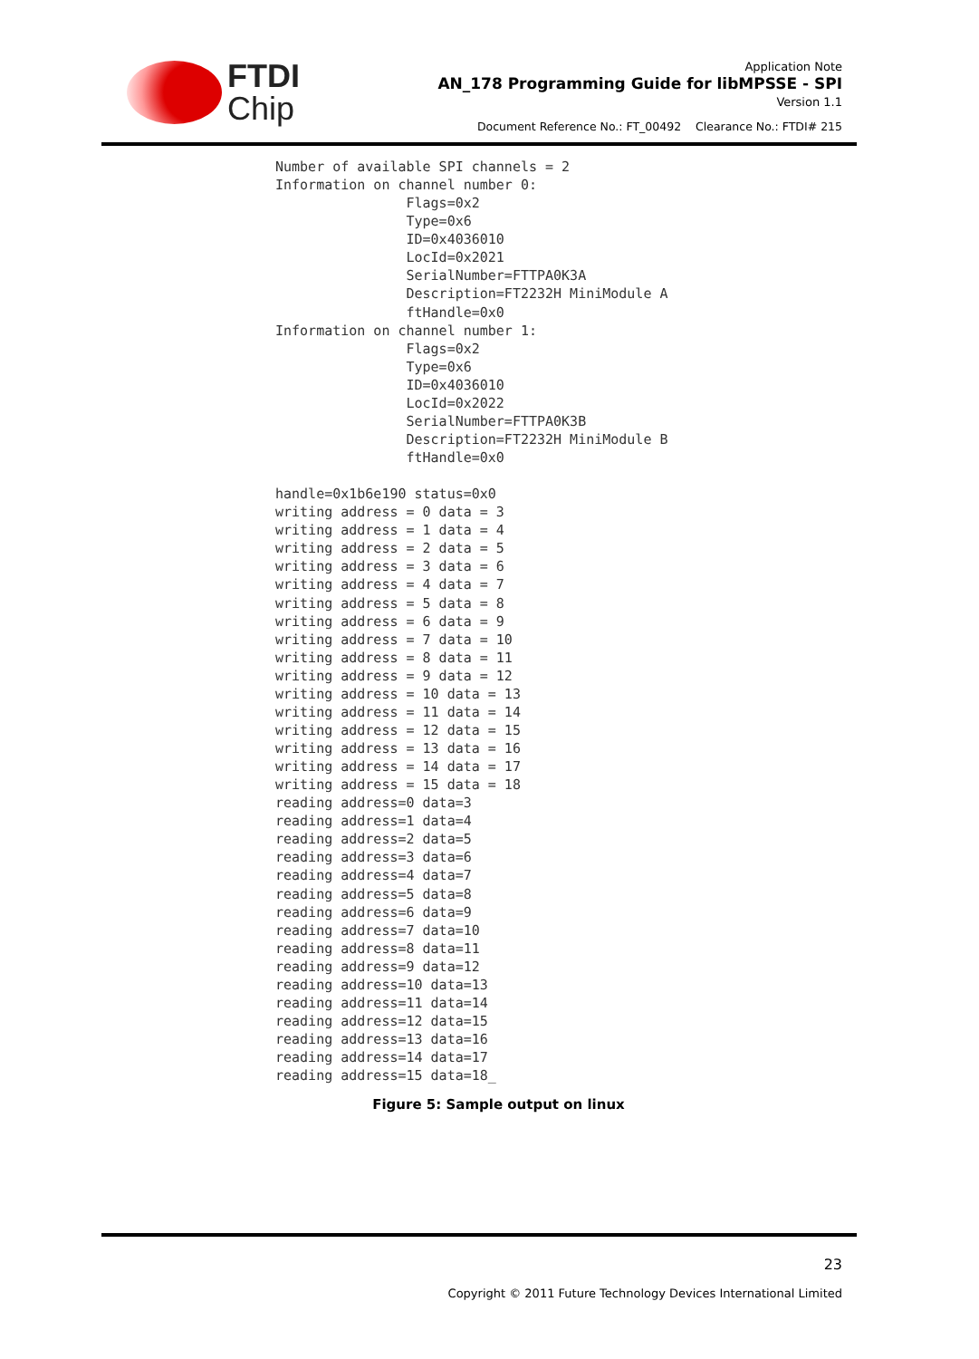FTDI
Chip
Application Note
AN_178 Programming Guide for libMPSSE - SPI
Version 1.1
Document Reference No.: FT_00492 Clearance No.: FTDI# 215
Number of available SPI channels = 2
Information on channel number 0:
                Flags=0x2
                Type=0x6
                ID=0x4036010
                LocId=0x2021
                SerialNumber=FTTPA0K3A
                Description=FT2232H MiniModule A
                ftHandle=0x0
Information on channel number 1:
                Flags=0x2
                Type=0x6
                ID=0x4036010
                LocId=0x2022
                SerialNumber=FTTPA0K3B
                Description=FT2232H MiniModule B
                ftHandle=0x0

handle=0x1b6e190 status=0x0
writing address = 0 data = 3
writing address = 1 data = 4
writing address = 2 data = 5
writing address = 3 data = 6
writing address = 4 data = 7
writing address = 5 data = 8
writing address = 6 data = 9
writing address = 7 data = 10
writing address = 8 data = 11
writing address = 9 data = 12
writing address = 10 data = 13
writing address = 11 data = 14
writing address = 12 data = 15
writing address = 13 data = 16
writing address = 14 data = 17
writing address = 15 data = 18
reading address=0 data=3
reading address=1 data=4
reading address=2 data=5
reading address=3 data=6
reading address=4 data=7
reading address=5 data=8
reading address=6 data=9
reading address=7 data=10
reading address=8 data=11
reading address=9 data=12
reading address=10 data=13
reading address=11 data=14
reading address=12 data=15
reading address=13 data=16
reading address=14 data=17
reading address=15 data=18_
Figure 5: Sample output on linux
23
Copyright © 2011 Future Technology Devices International Limited